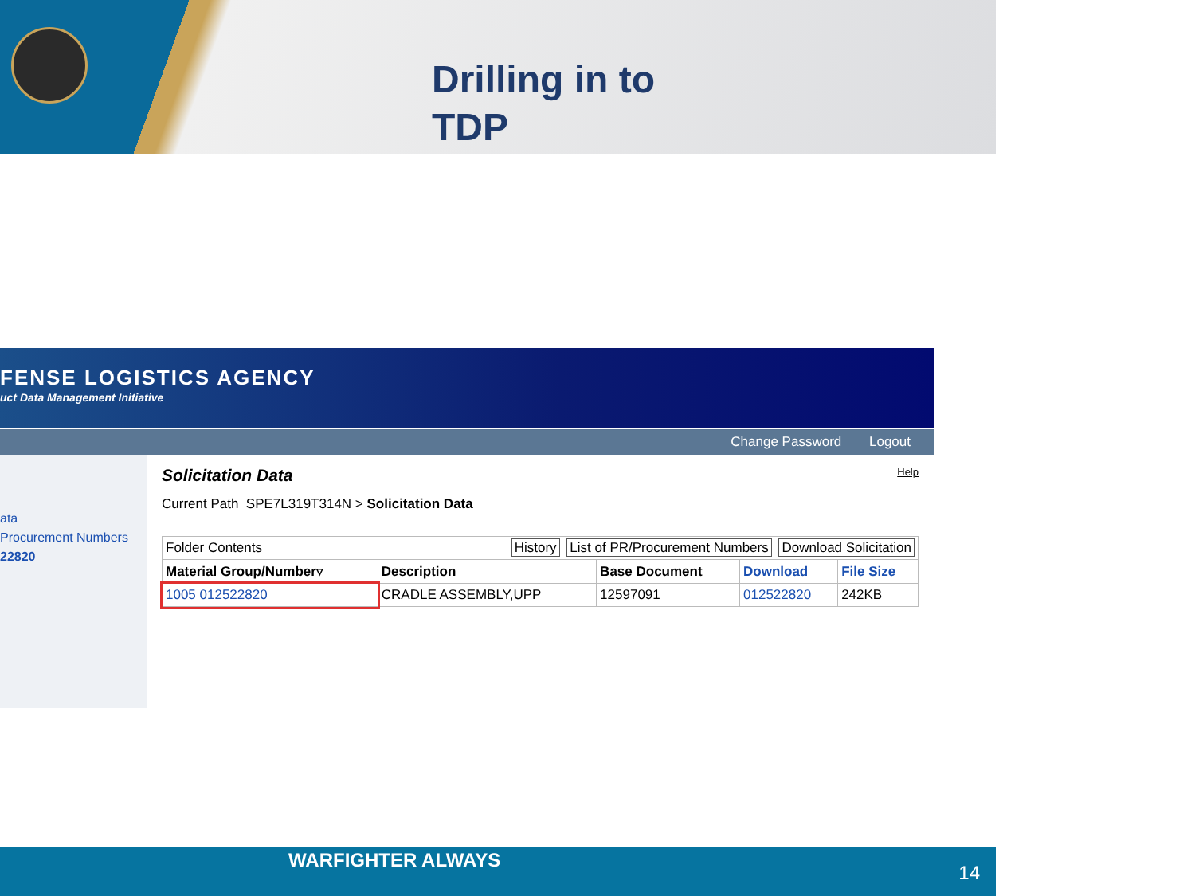Drilling in to TDP
FENSE LOGISTICS AGENCY
uct Data Management Initiative
Change Password Logout
ata
Procurement Numbers
22820
Help
Solicitation Data
Current Path SPE7L319T314N > Solicitation Data
| Folder Contents History List of PR/Procurement Numbers Download Solicitation | | | | |
| Material Group/Number▿ | Description | Base Document | Download | File Size |
| 1005 012522820 | CRADLE ASSEMBLY,UPP | 12597091 | 012522820 | 242KB |
WARFIGHTER ALWAYS
14